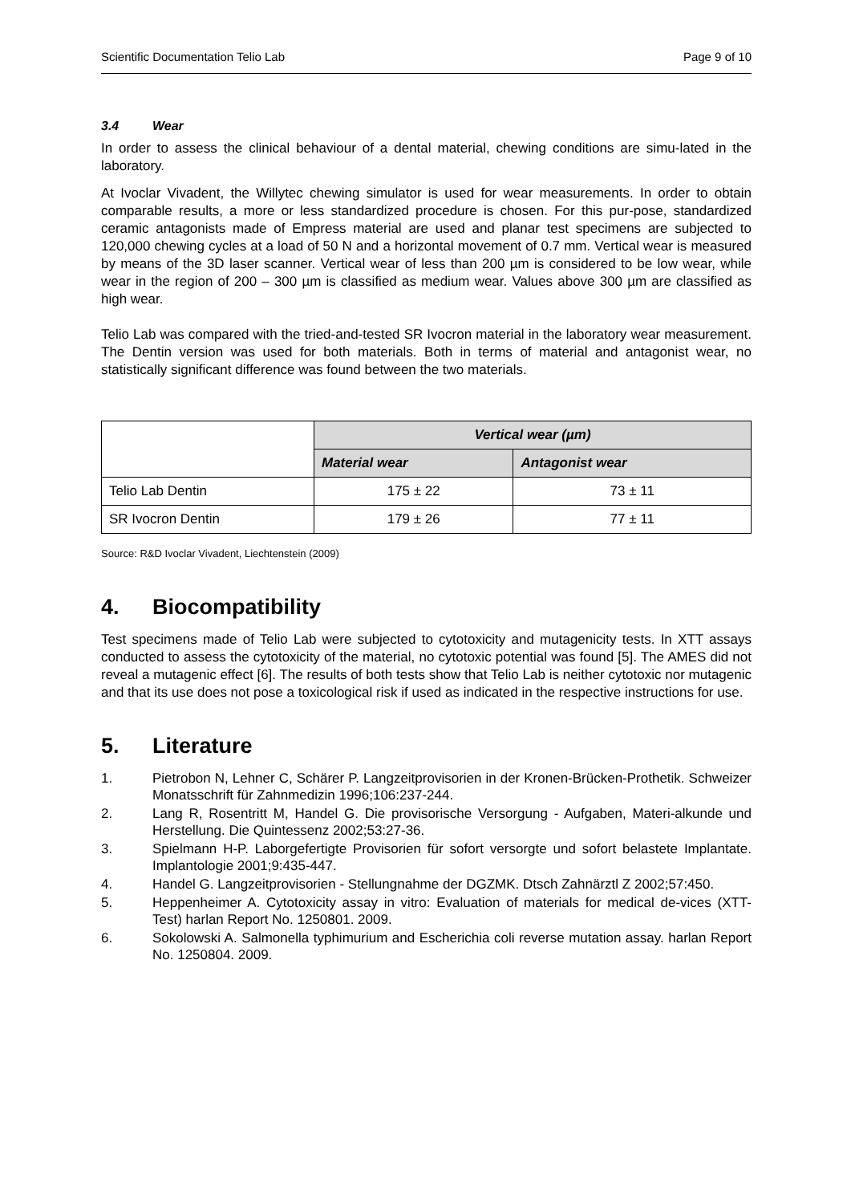Scientific Documentation Telio Lab Page 9 of 10
3.4 Wear
In order to assess the clinical behaviour of a dental material, chewing conditions are simu-lated in the laboratory.
At Ivoclar Vivadent, the Willytec chewing simulator is used for wear measurements. In order to obtain comparable results, a more or less standardized procedure is chosen. For this pur-pose, standardized ceramic antagonists made of Empress material are used and planar test specimens are subjected to 120,000 chewing cycles at a load of 50 N and a horizontal movement of 0.7 mm. Vertical wear is measured by means of the 3D laser scanner. Vertical wear of less than 200 µm is considered to be low wear, while wear in the region of 200 – 300 µm is classified as medium wear. Values above 300 µm are classified as high wear.
Telio Lab was compared with the tried-and-tested SR Ivocron material in the laboratory wear measurement. The Dentin version was used for both materials. Both in terms of material and antagonist wear, no statistically significant difference was found between the two materials.
| | Vertical wear (µm) | |
| | Material wear | Antagonist wear |
| Telio Lab Dentin | 175 ± 22 | 73 ± 11 |
| SR Ivocron Dentin | 179 ± 26 | 77 ± 11 |
Source: R&D Ivoclar Vivadent, Liechtenstein (2009)
4. Biocompatibility
Test specimens made of Telio Lab were subjected to cytotoxicity and mutagenicity tests. In XTT assays conducted to assess the cytotoxicity of the material, no cytotoxic potential was found [5]. The AMES did not reveal a mutagenic effect [6]. The results of both tests show that Telio Lab is neither cytotoxic nor mutagenic and that its use does not pose a toxicological risk if used as indicated in the respective instructions for use.
5. Literature
1. Pietrobon N, Lehner C, Schärer P. Langzeitprovisorien in der Kronen-Brücken-Prothetik. Schweizer Monatsschrift für Zahnmedizin 1996;106:237-244.
2. Lang R, Rosentritt M, Handel G. Die provisorische Versorgung - Aufgaben, Materi-alkunde und Herstellung. Die Quintessenz 2002;53:27-36.
3. Spielmann H-P. Laborgefertigte Provisorien für sofort versorgte und sofort belastete Implantate. Implantologie 2001;9:435-447.
4. Handel G. Langzeitprovisorien - Stellungnahme der DGZMK. Dtsch Zahnärztl Z 2002;57:450.
5. Heppenheimer A. Cytotoxicity assay in vitro: Evaluation of materials for medical de-vices (XTT-Test) harlan Report No. 1250801. 2009.
6. Sokolowski A. Salmonella typhimurium and Escherichia coli reverse mutation assay. harlan Report No. 1250804. 2009.